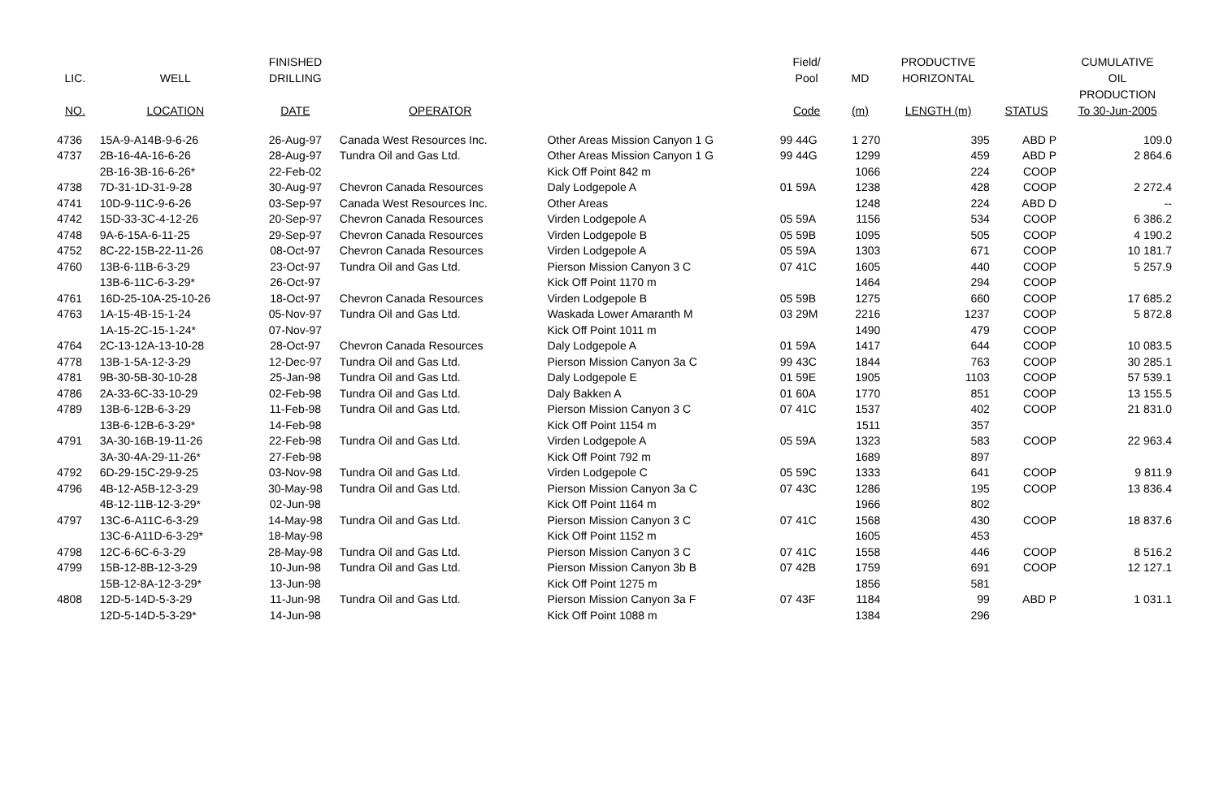| LIC. NO. | WELL LOCATION | FINISHED DRILLING DATE | OPERATOR | | Field/ Pool Code | MD (m) | PRODUCTIVE HORIZONTAL LENGTH (m) | STATUS | CUMULATIVE OIL PRODUCTION To 30-Jun-2005 |
| --- | --- | --- | --- | --- | --- | --- | --- | --- | --- |
| 4736 | 15A-9-A14B-9-6-26 | 26-Aug-97 | Canada West Resources Inc. | Other Areas Mission Canyon 1 G | 99 44G | 1 270 | 395 | ABD P | 109.0 |
| 4737 | 2B-16-4A-16-6-26 | 28-Aug-97 | Tundra Oil and Gas Ltd. | Other Areas Mission Canyon 1 G | 99 44G | 1299 | 459 | ABD P | 2 864.6 |
| | 2B-16-3B-16-6-26* | 22-Feb-02 | | Kick Off Point 842 m | | 1066 | 224 | COOP | |
| 4738 | 7D-31-1D-31-9-28 | 30-Aug-97 | Chevron Canada Resources | Daly Lodgepole A | 01 59A | 1238 | 428 | COOP | 2 272.4 |
| 4741 | 10D-9-11C-9-6-26 | 03-Sep-97 | Canada West Resources Inc. | Other Areas | | 1248 | 224 | ABD D | -- |
| 4742 | 15D-33-3C-4-12-26 | 20-Sep-97 | Chevron Canada Resources | Virden Lodgepole A | 05 59A | 1156 | 534 | COOP | 6 386.2 |
| 4748 | 9A-6-15A-6-11-25 | 29-Sep-97 | Chevron Canada Resources | Virden Lodgepole B | 05 59B | 1095 | 505 | COOP | 4 190.2 |
| 4752 | 8C-22-15B-22-11-26 | 08-Oct-97 | Chevron Canada Resources | Virden Lodgepole A | 05 59A | 1303 | 671 | COOP | 10 181.7 |
| 4760 | 13B-6-11B-6-3-29 | 23-Oct-97 | Tundra Oil and Gas Ltd. | Pierson Mission Canyon 3 C | 07 41C | 1605 | 440 | COOP | 5 257.9 |
| | 13B-6-11C-6-3-29* | 26-Oct-97 | | Kick Off Point 1170 m | | 1464 | 294 | COOP | |
| 4761 | 16D-25-10A-25-10-26 | 18-Oct-97 | Chevron Canada Resources | Virden Lodgepole B | 05 59B | 1275 | 660 | COOP | 17 685.2 |
| 4763 | 1A-15-4B-15-1-24 | 05-Nov-97 | Tundra Oil and Gas Ltd. | Waskada Lower Amaranth M | 03 29M | 2216 | 1237 | COOP | 5 872.8 |
| | 1A-15-2C-15-1-24* | 07-Nov-97 | | Kick Off Point 1011 m | | 1490 | 479 | COOP | |
| 4764 | 2C-13-12A-13-10-28 | 28-Oct-97 | Chevron Canada Resources | Daly Lodgepole A | 01 59A | 1417 | 644 | COOP | 10 083.5 |
| 4778 | 13B-1-5A-12-3-29 | 12-Dec-97 | Tundra Oil and Gas Ltd. | Pierson Mission Canyon 3a C | 99 43C | 1844 | 763 | COOP | 30 285.1 |
| 4781 | 9B-30-5B-30-10-28 | 25-Jan-98 | Tundra Oil and Gas Ltd. | Daly Lodgepole E | 01 59E | 1905 | 1103 | COOP | 57 539.1 |
| 4786 | 2A-33-6C-33-10-29 | 02-Feb-98 | Tundra Oil and Gas Ltd. | Daly Bakken A | 01 60A | 1770 | 851 | COOP | 13 155.5 |
| 4789 | 13B-6-12B-6-3-29 | 11-Feb-98 | Tundra Oil and Gas Ltd. | Pierson Mission Canyon 3 C | 07 41C | 1537 | 402 | COOP | 21 831.0 |
| | 13B-6-12B-6-3-29* | 14-Feb-98 | | Kick Off Point 1154 m | | 1511 | 357 | | |
| 4791 | 3A-30-16B-19-11-26 | 22-Feb-98 | Tundra Oil and Gas Ltd. | Virden Lodgepole A | 05 59A | 1323 | 583 | COOP | 22 963.4 |
| | 3A-30-4A-29-11-26* | 27-Feb-98 | | Kick Off Point 792 m | | 1689 | 897 | | |
| 4792 | 6D-29-15C-29-9-25 | 03-Nov-98 | Tundra Oil and Gas Ltd. | Virden Lodgepole C | 05 59C | 1333 | 641 | COOP | 9 811.9 |
| 4796 | 4B-12-A5B-12-3-29 | 30-May-98 | Tundra Oil and Gas Ltd. | Pierson Mission Canyon 3a C | 07 43C | 1286 | 195 | COOP | 13 836.4 |
| | 4B-12-11B-12-3-29* | 02-Jun-98 | | Kick Off Point 1164 m | | 1966 | 802 | | |
| 4797 | 13C-6-A11C-6-3-29 | 14-May-98 | Tundra Oil and Gas Ltd. | Pierson Mission Canyon 3 C | 07 41C | 1568 | 430 | COOP | 18 837.6 |
| | 13C-6-A11D-6-3-29* | 18-May-98 | | Kick Off Point 1152 m | | 1605 | 453 | | |
| 4798 | 12C-6-6C-6-3-29 | 28-May-98 | Tundra Oil and Gas Ltd. | Pierson Mission Canyon 3 C | 07 41C | 1558 | 446 | COOP | 8 516.2 |
| 4799 | 15B-12-8B-12-3-29 | 10-Jun-98 | Tundra Oil and Gas Ltd. | Pierson Mission Canyon 3b B | 07 42B | 1759 | 691 | COOP | 12 127.1 |
| | 15B-12-8A-12-3-29* | 13-Jun-98 | | Kick Off Point 1275 m | | 1856 | 581 | | |
| 4808 | 12D-5-14D-5-3-29 | 11-Jun-98 | Tundra Oil and Gas Ltd. | Pierson Mission Canyon 3a F | 07 43F | 1184 | 99 | ABD P | 1 031.1 |
| | 12D-5-14D-5-3-29* | 14-Jun-98 | | Kick Off Point 1088 m | | 1384 | 296 | | |